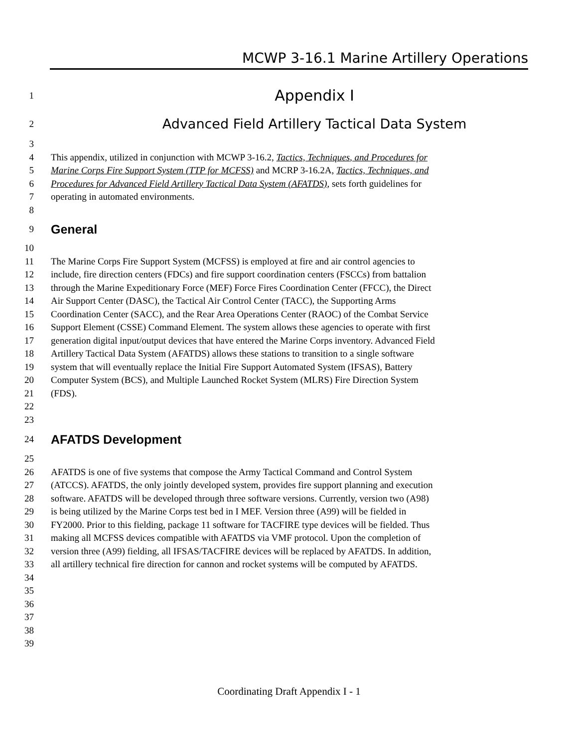MCWP 3-16.1 Marine Artillery Operations
1 Appendix I
2 Advanced Field Artillery Tactical Data System
3
4 This appendix, utilized in conjunction with MCWP 3-16.2, Tactics, Techniques, and Procedures for
5 Marine Corps Fire Support System (TTP for MCFSS) and MCRP 3-16.2A, Tactics, Techniques, and
6 Procedures for Advanced Field Artillery Tactical Data System (AFATDS), sets forth guidelines for
7 operating in automated environments.
8
9
General
10
11 The Marine Corps Fire Support System (MCFSS) is employed at fire and air control agencies to
12 include, fire direction centers (FDCs) and fire support coordination centers (FSCCs) from battalion
13 through the Marine Expeditionary Force (MEF) Force Fires Coordination Center (FFCC), the Direct
14 Air Support Center (DASC), the Tactical Air Control Center (TACC), the Supporting Arms
15 Coordination Center (SACC), and the Rear Area Operations Center (RAOC) of the Combat Service
16 Support Element (CSSE) Command Element. The system allows these agencies to operate with first
17 generation digital input/output devices that have entered the Marine Corps inventory. Advanced Field
18 Artillery Tactical Data System (AFATDS) allows these stations to transition to a single software
19 system that will eventually replace the Initial Fire Support Automated System (IFSAS), Battery
20 Computer System (BCS), and Multiple Launched Rocket System (MLRS) Fire Direction System
21 (FDS).
22
23
24
AFATDS Development
25
26 AFATDS is one of five systems that compose the Army Tactical Command and Control System
27 (ATCCS). AFATDS, the only jointly developed system, provides fire support planning and execution
28 software. AFATDS will be developed through three software versions. Currently, version two (A98)
29 is being utilized by the Marine Corps test bed in I MEF. Version three (A99) will be fielded in
30 FY2000. Prior to this fielding, package 11 software for TACFIRE type devices will be fielded. Thus
31 making all MCFSS devices compatible with AFATDS via VMF protocol. Upon the completion of
32 version three (A99) fielding, all IFSAS/TACFIRE devices will be replaced by AFATDS. In addition,
33 all artillery technical fire direction for cannon and rocket systems will be computed by AFATDS.
34
35
36
37
38
39
Coordinating Draft Appendix I - 1